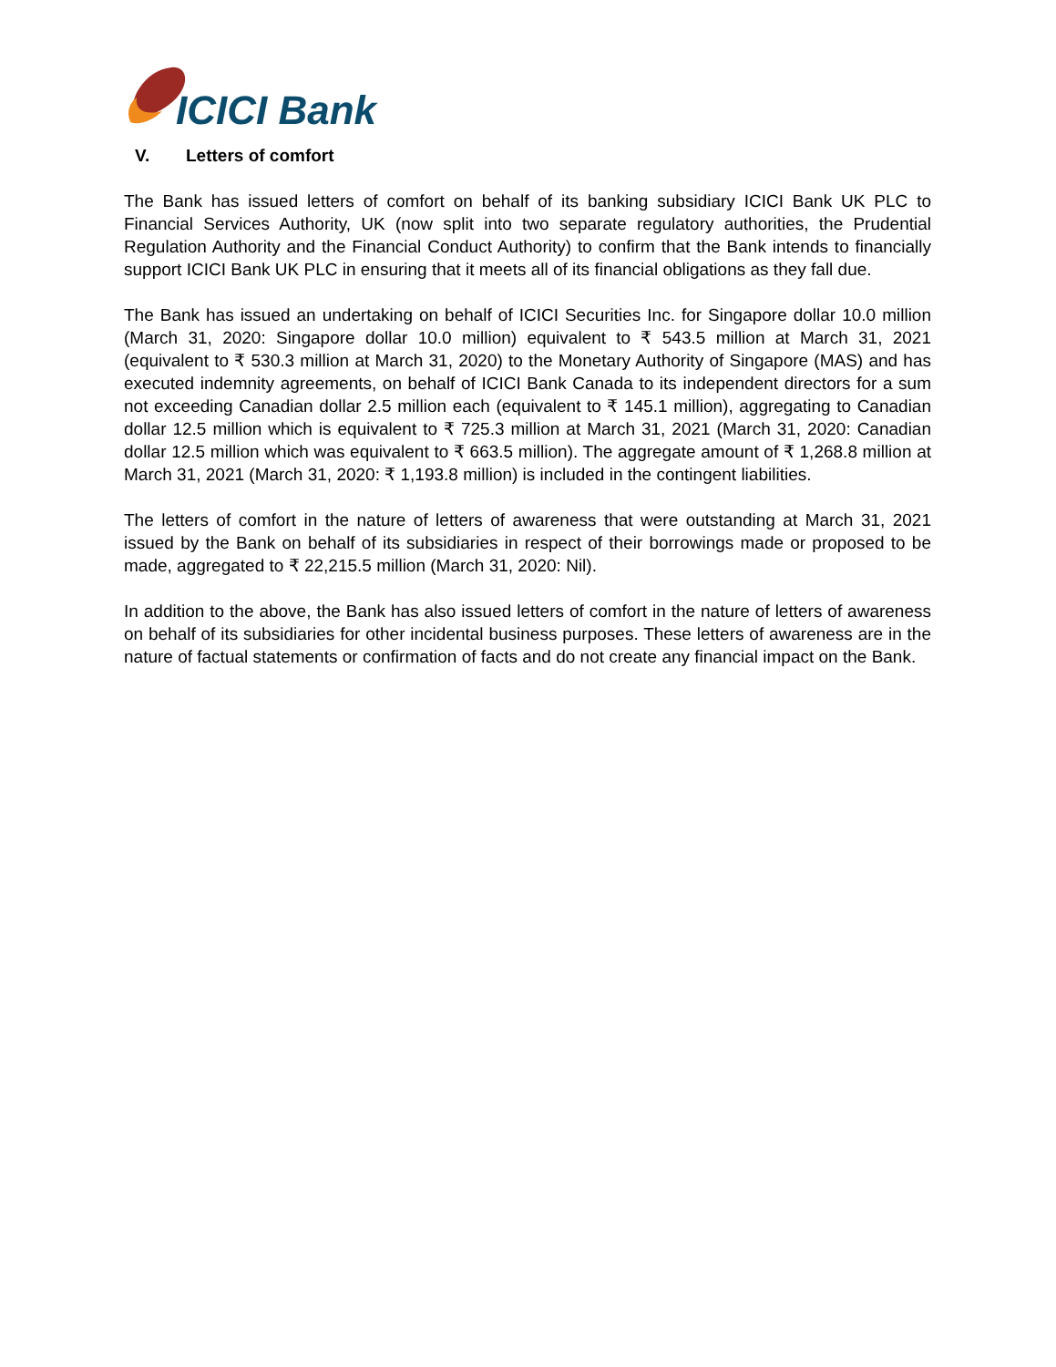ICICI Bank
V. Letters of comfort
The Bank has issued letters of comfort on behalf of its banking subsidiary ICICI Bank UK PLC to Financial Services Authority, UK (now split into two separate regulatory authorities, the Prudential Regulation Authority and the Financial Conduct Authority) to confirm that the Bank intends to financially support ICICI Bank UK PLC in ensuring that it meets all of its financial obligations as they fall due.
The Bank has issued an undertaking on behalf of ICICI Securities Inc. for Singapore dollar 10.0 million (March 31, 2020: Singapore dollar 10.0 million) equivalent to ₹ 543.5 million at March 31, 2021 (equivalent to ₹ 530.3 million at March 31, 2020) to the Monetary Authority of Singapore (MAS) and has executed indemnity agreements, on behalf of ICICI Bank Canada to its independent directors for a sum not exceeding Canadian dollar 2.5 million each (equivalent to ₹ 145.1 million), aggregating to Canadian dollar 12.5 million which is equivalent to ₹ 725.3 million at March 31, 2021 (March 31, 2020: Canadian dollar 12.5 million which was equivalent to ₹ 663.5 million). The aggregate amount of ₹ 1,268.8 million at March 31, 2021 (March 31, 2020: ₹ 1,193.8 million) is included in the contingent liabilities.
The letters of comfort in the nature of letters of awareness that were outstanding at March 31, 2021 issued by the Bank on behalf of its subsidiaries in respect of their borrowings made or proposed to be made, aggregated to ₹ 22,215.5 million (March 31, 2020: Nil).
In addition to the above, the Bank has also issued letters of comfort in the nature of letters of awareness on behalf of its subsidiaries for other incidental business purposes. These letters of awareness are in the nature of factual statements or confirmation of facts and do not create any financial impact on the Bank.